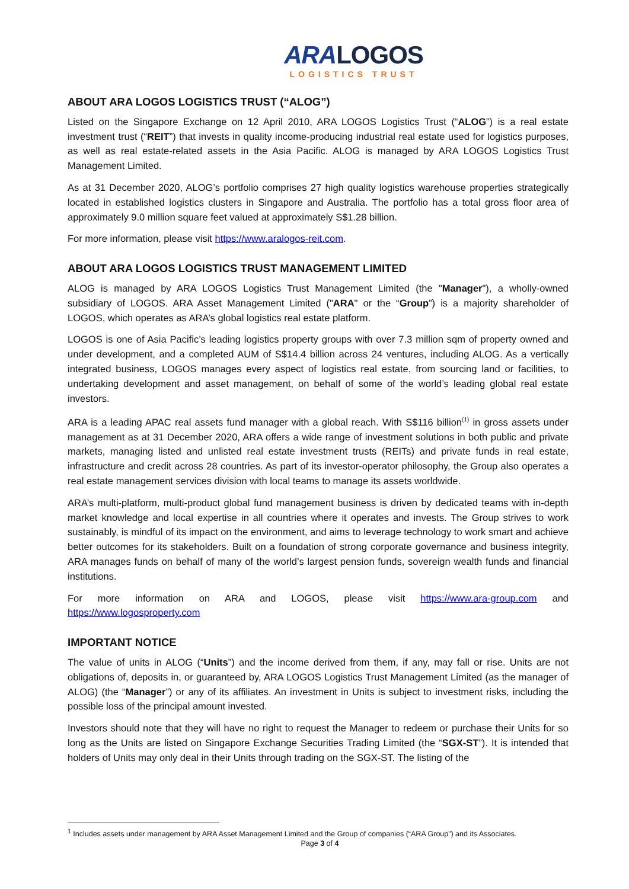ARA LOGOS
LOGISTICS TRUST
ABOUT ARA LOGOS LOGISTICS TRUST (“ALOG”)
Listed on the Singapore Exchange on 12 April 2010, ARA LOGOS Logistics Trust (“ALOG”) is a real estate investment trust (“REIT”) that invests in quality income-producing industrial real estate used for logistics purposes, as well as real estate-related assets in the Asia Pacific. ALOG is managed by ARA LOGOS Logistics Trust Management Limited.
As at 31 December 2020, ALOG’s portfolio comprises 27 high quality logistics warehouse properties strategically located in established logistics clusters in Singapore and Australia. The portfolio has a total gross floor area of approximately 9.0 million square feet valued at approximately S$1.28 billion.
For more information, please visit https://www.aralogos-reit.com.
ABOUT ARA LOGOS LOGISTICS TRUST MANAGEMENT LIMITED
ALOG is managed by ARA LOGOS Logistics Trust Management Limited (the "Manager"), a wholly-owned subsidiary of LOGOS. ARA Asset Management Limited ("ARA" or the “Group”) is a majority shareholder of LOGOS, which operates as ARA’s global logistics real estate platform.
LOGOS is one of Asia Pacific’s leading logistics property groups with over 7.3 million sqm of property owned and under development, and a completed AUM of S$14.4 billion across 24 ventures, including ALOG. As a vertically integrated business, LOGOS manages every aspect of logistics real estate, from sourcing land or facilities, to undertaking development and asset management, on behalf of some of the world’s leading global real estate investors.
ARA is a leading APAC real assets fund manager with a global reach. With S$116 billion<sup>(1)</sup> in gross assets under management as at 31 December 2020, ARA offers a wide range of investment solutions in both public and private markets, managing listed and unlisted real estate investment trusts (REITs) and private funds in real estate, infrastructure and credit across 28 countries. As part of its investor-operator philosophy, the Group also operates a real estate management services division with local teams to manage its assets worldwide.
ARA’s multi-platform, multi-product global fund management business is driven by dedicated teams with in-depth market knowledge and local expertise in all countries where it operates and invests. The Group strives to work sustainably, is mindful of its impact on the environment, and aims to leverage technology to work smart and achieve better outcomes for its stakeholders. Built on a foundation of strong corporate governance and business integrity, ARA manages funds on behalf of many of the world’s largest pension funds, sovereign wealth funds and financial institutions.
For more information on ARA and LOGOS, please visit https://www.ara-group.com and https://www.logosproperty.com
IMPORTANT NOTICE
The value of units in ALOG (“Units”) and the income derived from them, if any, may fall or rise. Units are not obligations of, deposits in, or guaranteed by, ARA LOGOS Logistics Trust Management Limited (as the manager of ALOG) (the “Manager”) or any of its affiliates. An investment in Units is subject to investment risks, including the possible loss of the principal amount invested.
Investors should note that they will have no right to request the Manager to redeem or purchase their Units for so long as the Units are listed on Singapore Exchange Securities Trading Limited (the “SGX-ST”). It is intended that holders of Units may only deal in their Units through trading on the SGX-ST. The listing of the
<sup>1</sup> Includes assets under management by ARA Asset Management Limited and the Group of companies (“ARA Group”) and its Associates.
Page 3 of 4